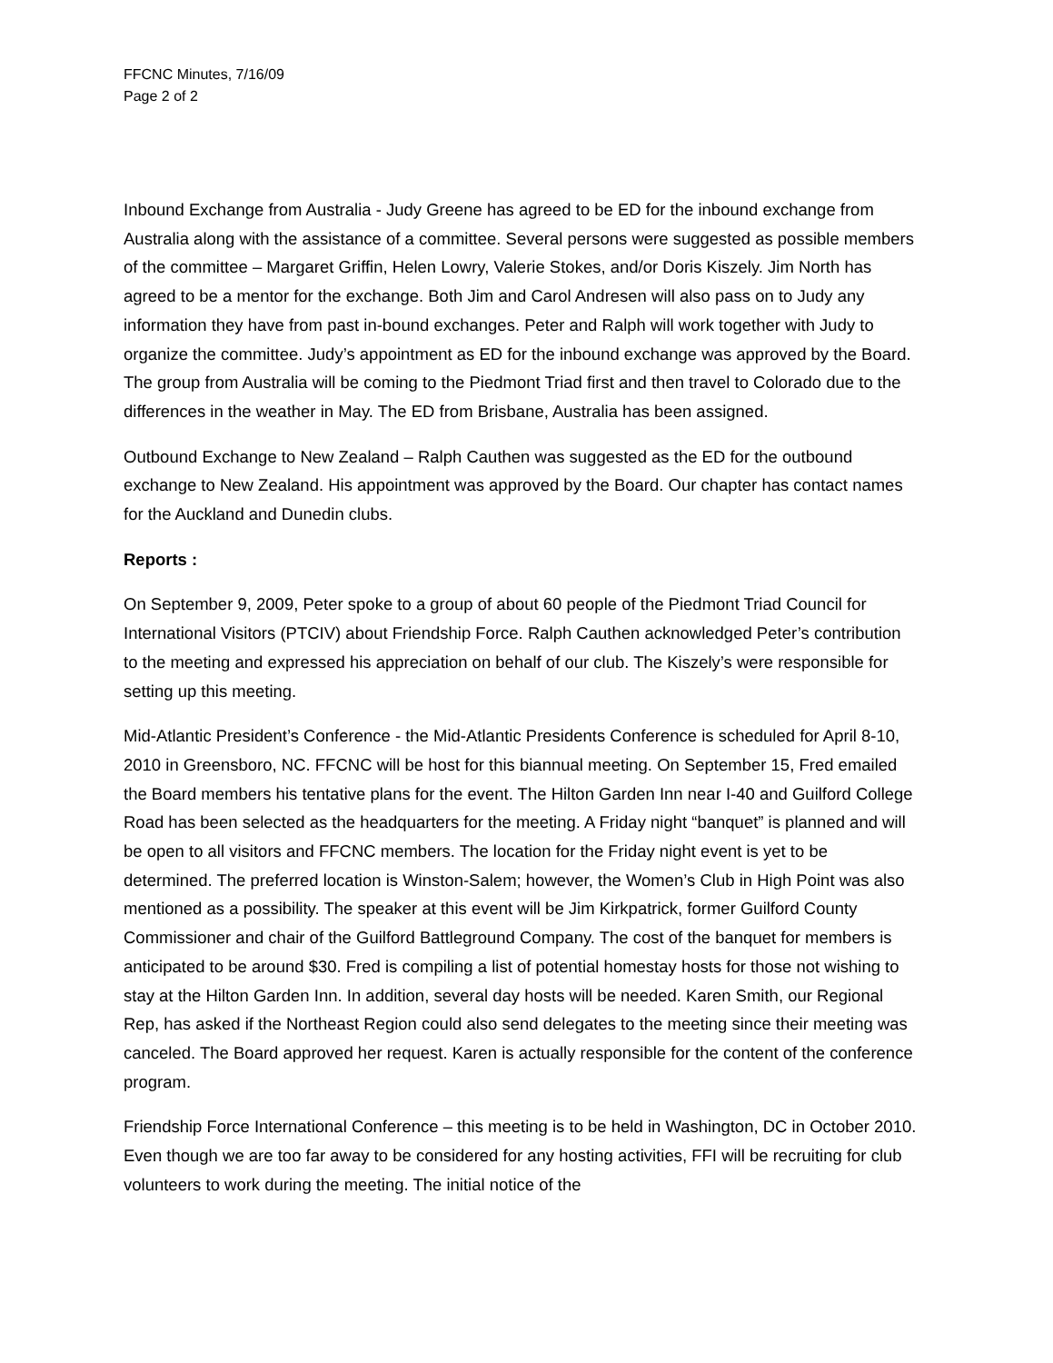FFCNC Minutes, 7/16/09
Page 2 of 2
Inbound Exchange from Australia - Judy Greene has agreed to be ED for the inbound exchange from Australia along with the assistance of a committee. Several persons were suggested as possible members of the committee – Margaret Griffin, Helen Lowry, Valerie Stokes, and/or Doris Kiszely. Jim North has agreed to be a mentor for the exchange. Both Jim and Carol Andresen will also pass on to Judy any information they have from past in-bound exchanges. Peter and Ralph will work together with Judy to organize the committee. Judy’s appointment as ED for the inbound exchange was approved by the Board. The group from Australia will be coming to the Piedmont Triad first and then travel to Colorado due to the differences in the weather in May. The ED from Brisbane, Australia has been assigned.
Outbound Exchange to New Zealand – Ralph Cauthen was suggested as the ED for the outbound exchange to New Zealand. His appointment was approved by the Board. Our chapter has contact names for the Auckland and Dunedin clubs.
Reports :
On September 9, 2009, Peter spoke to a group of about 60 people of the Piedmont Triad Council for International Visitors (PTCIV) about Friendship Force. Ralph Cauthen acknowledged Peter’s contribution to the meeting and expressed his appreciation on behalf of our club. The Kiszely’s were responsible for setting up this meeting.
Mid-Atlantic President’s Conference - the Mid-Atlantic Presidents Conference is scheduled for April 8-10, 2010 in Greensboro, NC. FFCNC will be host for this biannual meeting. On September 15, Fred emailed the Board members his tentative plans for the event. The Hilton Garden Inn near I-40 and Guilford College Road has been selected as the headquarters for the meeting. A Friday night “banquet” is planned and will be open to all visitors and FFCNC members. The location for the Friday night event is yet to be determined. The preferred location is Winston-Salem; however, the Women’s Club in High Point was also mentioned as a possibility. The speaker at this event will be Jim Kirkpatrick, former Guilford County Commissioner and chair of the Guilford Battleground Company. The cost of the banquet for members is anticipated to be around $30. Fred is compiling a list of potential homestay hosts for those not wishing to stay at the Hilton Garden Inn. In addition, several day hosts will be needed. Karen Smith, our Regional Rep, has asked if the Northeast Region could also send delegates to the meeting since their meeting was canceled. The Board approved her request. Karen is actually responsible for the content of the conference program.
Friendship Force International Conference – this meeting is to be held in Washington, DC in October 2010. Even though we are too far away to be considered for any hosting activities, FFI will be recruiting for club volunteers to work during the meeting. The initial notice of the